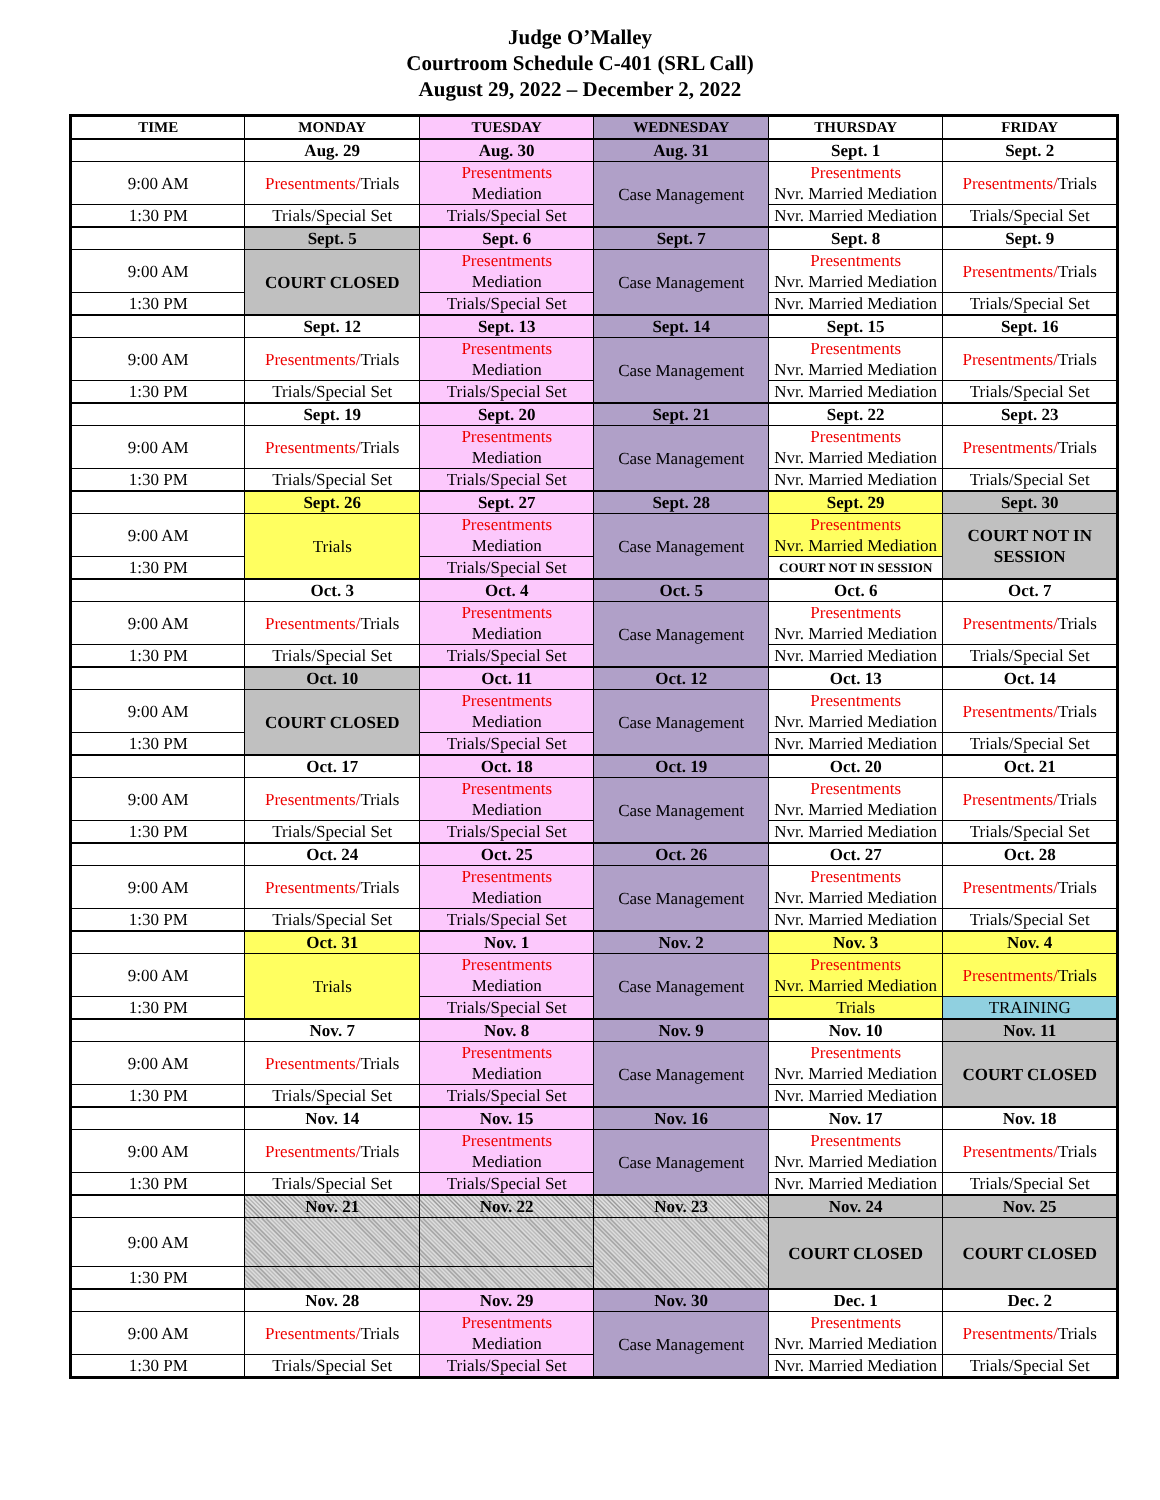Judge O’Malley
Courtroom Schedule C-401 (SRL Call)
August 29, 2022 – December 2, 2022
| TIME | MONDAY | TUESDAY | WEDNESDAY | THURSDAY | FRIDAY |
| --- | --- | --- | --- | --- | --- |
| | Aug. 29 | Aug. 30 | Aug. 31 | Sept. 1 | Sept. 2 |
| 9:00 AM | Presentments/ Trials | Presentments Mediation | Case Management | Presentments Nvr. Married Mediation | Presentments/ Trials |
| 1:30 PM | Trials/Special Set | Trials/Special Set | | Nvr. Married Mediation | Trials/Special Set |
| | Sept. 5 | Sept. 6 | Sept. 7 | Sept. 8 | Sept. 9 |
| 9:00 AM | COURT CLOSED | Presentments Mediation | Case Management | Presentments Nvr. Married Mediation | Presentments/ Trials |
| 1:30 PM | | Trials/Special Set | | Nvr. Married Mediation | Trials/Special Set |
| | Sept. 12 | Sept. 13 | Sept. 14 | Sept. 15 | Sept. 16 |
| 9:00 AM | Presentments/ Trials | Presentments Mediation | Case Management | Presentments Nvr. Married Mediation | Presentments/ Trials |
| 1:30 PM | Trials/Special Set | Trials/Special Set | | Nvr. Married Mediation | Trials/Special Set |
| | Sept. 19 | Sept. 20 | Sept. 21 | Sept. 22 | Sept. 23 |
| 9:00 AM | Presentments/ Trials | Presentments Mediation | Case Management | Presentments Nvr. Married Mediation | Presentments/ Trials |
| 1:30 PM | Trials/Special Set | Trials/Special Set | | Nvr. Married Mediation | Trials/Special Set |
| | Sept. 26 | Sept. 27 | Sept. 28 | Sept. 29 | Sept. 30 |
| 9:00 AM | Trials | Presentments Mediation | Case Management | Presentments Nvr. Married Mediation | COURT NOT IN SESSION |
| 1:30 PM | | Trials/Special Set | | COURT NOT IN SESSION | |
| | Oct. 3 | Oct. 4 | Oct. 5 | Oct. 6 | Oct. 7 |
| 9:00 AM | Presentments/ Trials | Presentments Mediation | Case Management | Presentments Nvr. Married Mediation | Presentments/ Trials |
| 1:30 PM | Trials/Special Set | Trials/Special Set | | Nvr. Married Mediation | Trials/Special Set |
| | Oct. 10 | Oct. 11 | Oct. 12 | Oct. 13 | Oct. 14 |
| 9:00 AM | COURT CLOSED | Presentments Mediation | Case Management | Presentments Nvr. Married Mediation | Presentments/ Trials |
| 1:30 PM | | Trials/Special Set | | Nvr. Married Mediation | Trials/Special Set |
| | Oct. 17 | Oct. 18 | Oct. 19 | Oct. 20 | Oct. 21 |
| 9:00 AM | Presentments/ Trials | Presentments Mediation | Case Management | Presentments Nvr. Married Mediation | Presentments/ Trials |
| 1:30 PM | Trials/Special Set | Trials/Special Set | | Nvr. Married Mediation | Trials/Special Set |
| | Oct. 24 | Oct. 25 | Oct. 26 | Oct. 27 | Oct. 28 |
| 9:00 AM | Presentments/ Trials | Presentments Mediation | Case Management | Presentments Nvr. Married Mediation | Presentments/ Trials |
| 1:30 PM | Trials/Special Set | Trials/Special Set | | Nvr. Married Mediation | Trials/Special Set |
| | Oct. 31 | Nov. 1 | Nov. 2 | Nov. 3 | Nov. 4 |
| 9:00 AM | Trials | Presentments Mediation | Case Management | Presentments Nvr. Married Mediation | Presentments/ Trials |
| 1:30 PM | | Trials/Special Set | | Trials | TRAINING |
| | Nov. 7 | Nov. 8 | Nov. 9 | Nov. 10 | Nov. 11 |
| 9:00 AM | Presentments/ Trials | Presentments Mediation | Case Management | Presentments Nvr. Married Mediation | COURT CLOSED |
| 1:30 PM | Trials/Special Set | Trials/Special Set | | Nvr. Married Mediation | |
| | Nov. 14 | Nov. 15 | Nov. 16 | Nov. 17 | Nov. 18 |
| 9:00 AM | Presentments/ Trials | Presentments Mediation | Case Management | Presentments Nvr. Married Mediation | Presentments/ Trials |
| 1:30 PM | Trials/Special Set | Trials/Special Set | | Nvr. Married Mediation | Trials/Special Set |
| | Nov. 21 | Nov. 22 | Nov. 23 | Nov. 24 | Nov. 25 |
| 9:00 AM | | | | COURT CLOSED | COURT CLOSED |
| 1:30 PM | | | | | |
| | Nov. 28 | Nov. 29 | Nov. 30 | Dec. 1 | Dec. 2 |
| 9:00 AM | Presentments/ Trials | Presentments Mediation | Case Management | Presentments Nvr. Married Mediation | Presentments/ Trials |
| 1:30 PM | Trials/Special Set | Trials/Special Set | | Nvr. Married Mediation | Trials/Special Set |